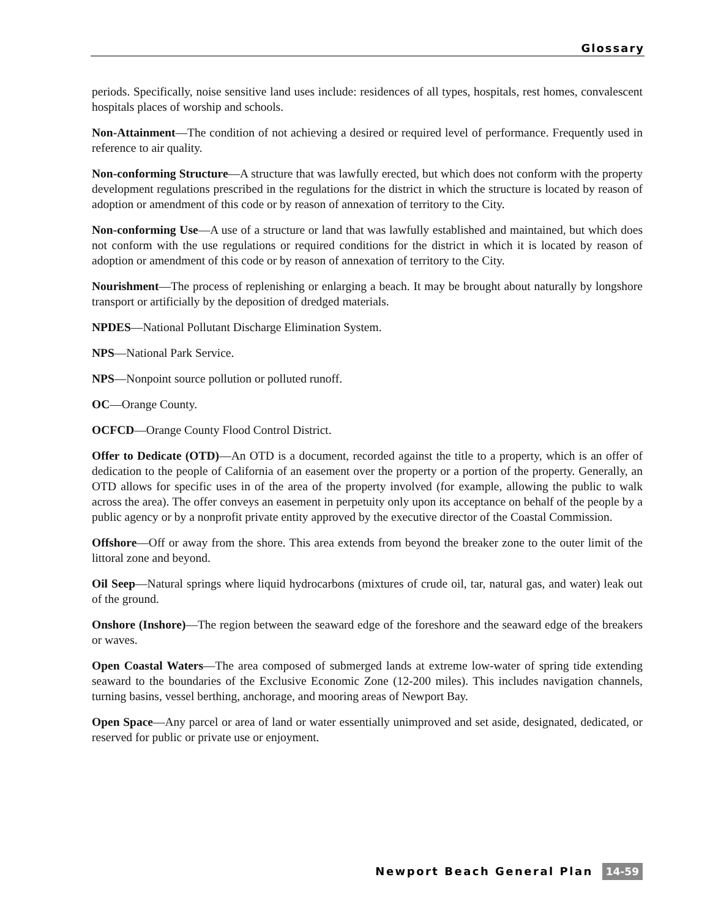Glossary
periods. Specifically, noise sensitive land uses include: residences of all types, hospitals, rest homes, convalescent hospitals places of worship and schools.
Non-Attainment—The condition of not achieving a desired or required level of performance. Frequently used in reference to air quality.
Non-conforming Structure—A structure that was lawfully erected, but which does not conform with the property development regulations prescribed in the regulations for the district in which the structure is located by reason of adoption or amendment of this code or by reason of annexation of territory to the City.
Non-conforming Use—A use of a structure or land that was lawfully established and maintained, but which does not conform with the use regulations or required conditions for the district in which it is located by reason of adoption or amendment of this code or by reason of annexation of territory to the City.
Nourishment—The process of replenishing or enlarging a beach. It may be brought about naturally by longshore transport or artificially by the deposition of dredged materials.
NPDES—National Pollutant Discharge Elimination System.
NPS—National Park Service.
NPS—Nonpoint source pollution or polluted runoff.
OC—Orange County.
OCFCD—Orange County Flood Control District.
Offer to Dedicate (OTD)—An OTD is a document, recorded against the title to a property, which is an offer of dedication to the people of California of an easement over the property or a portion of the property. Generally, an OTD allows for specific uses in of the area of the property involved (for example, allowing the public to walk across the area). The offer conveys an easement in perpetuity only upon its acceptance on behalf of the people by a public agency or by a nonprofit private entity approved by the executive director of the Coastal Commission.
Offshore—Off or away from the shore. This area extends from beyond the breaker zone to the outer limit of the littoral zone and beyond.
Oil Seep—Natural springs where liquid hydrocarbons (mixtures of crude oil, tar, natural gas, and water) leak out of the ground.
Onshore (Inshore)—The region between the seaward edge of the foreshore and the seaward edge of the breakers or waves.
Open Coastal Waters—The area composed of submerged lands at extreme low-water of spring tide extending seaward to the boundaries of the Exclusive Economic Zone (12-200 miles). This includes navigation channels, turning basins, vessel berthing, anchorage, and mooring areas of Newport Bay.
Open Space—Any parcel or area of land or water essentially unimproved and set aside, designated, dedicated, or reserved for public or private use or enjoyment.
Newport Beach General Plan 14-59